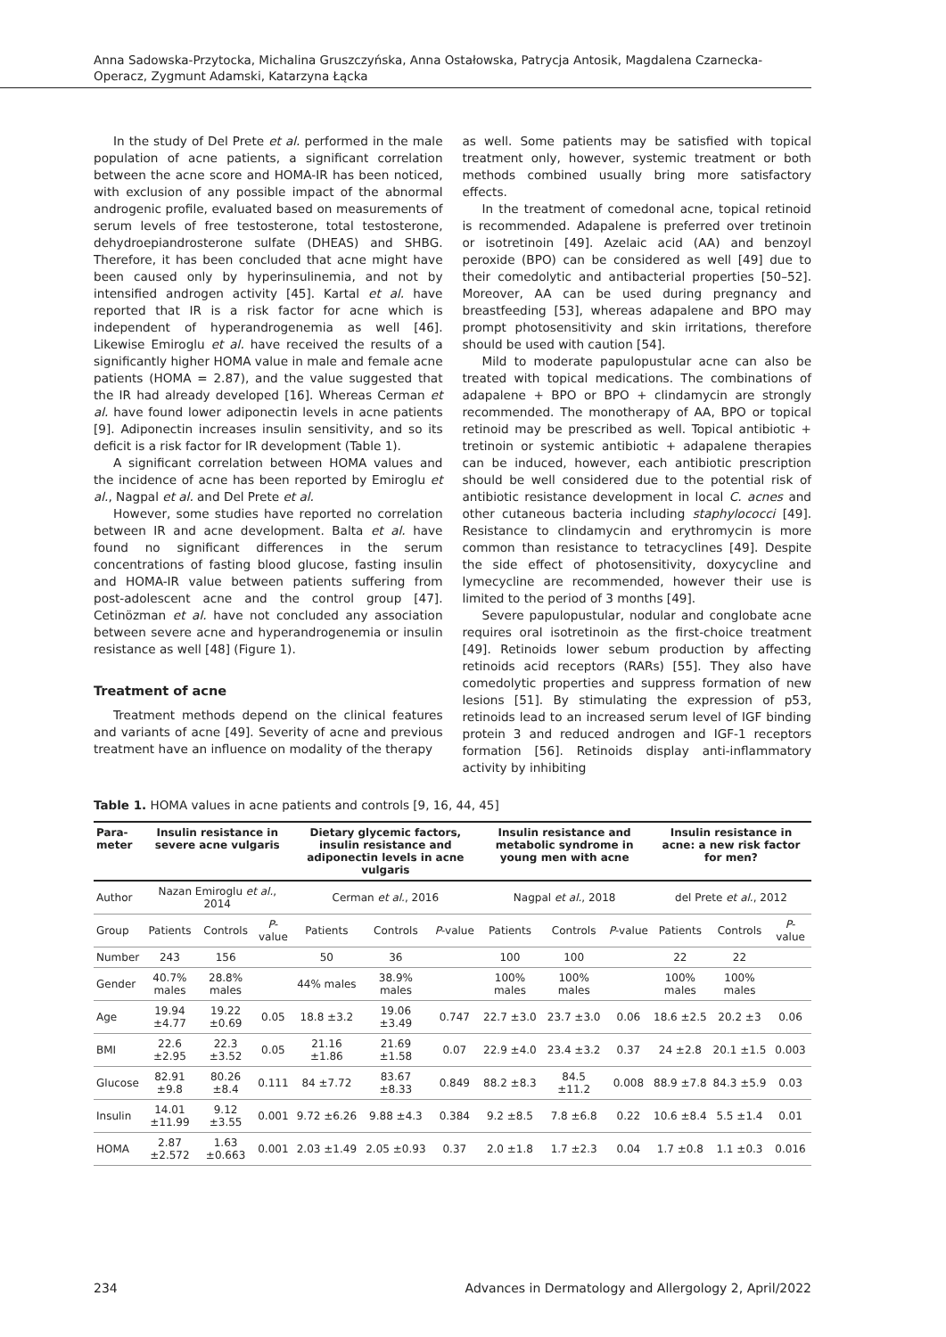Anna Sadowska-Przytocka, Michalina Gruszczyńska, Anna Ostałowska, Patrycja Antosik, Magdalena Czarnecka-Operacz, Zygmunt Adamski, Katarzyna Łącka
In the study of Del Prete et al. performed in the male population of acne patients, a significant correlation between the acne score and HOMA-IR has been noticed, with exclusion of any possible impact of the abnormal androgenic profile, evaluated based on measurements of serum levels of free testosterone, total testosterone, dehydroepiandrosterone sulfate (DHEAS) and SHBG. Therefore, it has been concluded that acne might have been caused only by hyperinsulinemia, and not by intensified androgen activity [45]. Kartal et al. have reported that IR is a risk factor for acne which is independent of hyperandrogenemia as well [46]. Likewise Emiroglu et al. have received the results of a significantly higher HOMA value in male and female acne patients (HOMA = 2.87), and the value suggested that the IR had already developed [16]. Whereas Cerman et al. have found lower adiponectin levels in acne patients [9]. Adiponectin increases insulin sensitivity, and so its deficit is a risk factor for IR development (Table 1).
A significant correlation between HOMA values and the incidence of acne has been reported by Emiroglu et al., Nagpal et al. and Del Prete et al.
However, some studies have reported no correlation between IR and acne development. Balta et al. have found no significant differences in the serum concentrations of fasting blood glucose, fasting insulin and HOMA-IR value between patients suffering from post-adolescent acne and the control group [47]. Cetinözman et al. have not concluded any association between severe acne and hyperandrogenemia or insulin resistance as well [48] (Figure 1).
Treatment of acne
Treatment methods depend on the clinical features and variants of acne [49]. Severity of acne and previous treatment have an influence on modality of the therapy
as well. Some patients may be satisfied with topical treatment only, however, systemic treatment or both methods combined usually bring more satisfactory effects.
In the treatment of comedonal acne, topical retinoid is recommended. Adapalene is preferred over tretinoin or isotretinoin [49]. Azelaic acid (AA) and benzoyl peroxide (BPO) can be considered as well [49] due to their comedolytic and antibacterial properties [50–52]. Moreover, AA can be used during pregnancy and breastfeeding [53], whereas adapalene and BPO may prompt photosensitivity and skin irritations, therefore should be used with caution [54].
Mild to moderate papulopustular acne can also be treated with topical medications. The combinations of adapalene + BPO or BPO + clindamycin are strongly recommended. The monotherapy of AA, BPO or topical retinoid may be prescribed as well. Topical antibiotic + tretinoin or systemic antibiotic + adapalene therapies can be induced, however, each antibiotic prescription should be well considered due to the potential risk of antibiotic resistance development in local C. acnes and other cutaneous bacteria including staphylococci [49]. Resistance to clindamycin and erythromycin is more common than resistance to tetracyclines [49]. Despite the side effect of photosensitivity, doxycycline and lymecycline are recommended, however their use is limited to the period of 3 months [49].
Severe papulopustular, nodular and conglobate acne requires oral isotretinoin as the first-choice treatment [49]. Retinoids lower sebum production by affecting retinoids acid receptors (RARs) [55]. They also have comedolytic properties and suppress formation of new lesions [51]. By stimulating the expression of p53, retinoids lead to an increased serum level of IGF binding protein 3 and reduced androgen and IGF-1 receptors formation [56]. Retinoids display anti-inflammatory activity by inhibiting
Table 1. HOMA values in acne patients and controls [9, 16, 44, 45]
| Para- meter | Insulin resistance in severe acne vulgaris | | | Dietary glycemic factors, insulin resistance and adiponectin levels in acne vulgaris | | | Insulin resistance and metabolic syndrome in young men with acne | | | Insulin resistance in acne: a new risk factor for men? | | |
| --- | --- | --- | --- | --- | --- | --- | --- | --- | --- | --- | --- | --- |
| Author | Nazan Emiroglu et al. , 2014 | | | Cerman et al. , 2016 | | | Nagpal et al. , 2018 | | | del Prete et al. , 2012 | | |
| Group | Patients | Controls | P -value | Patients | Controls | P -value | Patients | Controls | P -value | Patients | Controls | P -value |
| Number | 243 | 156 | | 50 | 36 | | 100 | 100 | | 22 | 22 | |
| Gender | 40.7% males | 28.8% males | | 44% males | 38.9% males | | 100% males | 100% males | | 100% males | 100% males | |
| Age | 19.94 ±4.77 | 19.22 ±0.69 | 0.05 | 18.8 ±3.2 | 19.06 ±3.49 | 0.747 | 22.7 ±3.0 | 23.7 ±3.0 | 0.06 | 18.6 ±2.5 | 20.2 ±3 | 0.06 |
| BMI | 22.6 ±2.95 | 22.3 ±3.52 | 0.05 | 21.16 ±1.86 | 21.69 ±1.58 | 0.07 | 22.9 ±4.0 | 23.4 ±3.2 | 0.37 | 24 ±2.8 | 20.1 ±1.5 | 0.003 |
| Glucose | 82.91 ±9.8 | 80.26 ±8.4 | 0.111 | 84 ±7.72 | 83.67 ±8.33 | 0.849 | 88.2 ±8.3 | 84.5 ±11.2 | 0.008 | 88.9 ±7.8 | 84.3 ±5.9 | 0.03 |
| Insulin | 14.01 ±11.99 | 9.12 ±3.55 | 0.001 | 9.72 ±6.26 | 9.88 ±4.3 | 0.384 | 9.2 ±8.5 | 7.8 ±6.8 | 0.22 | 10.6 ±8.4 | 5.5 ±1.4 | 0.01 |
| HOMA | 2.87 ±2.572 | 1.63 ±0.663 | 0.001 | 2.03 ±1.49 | 2.05 ±0.93 | 0.37 | 2.0 ±1.8 | 1.7 ±2.3 | 0.04 | 1.7 ±0.8 | 1.1 ±0.3 | 0.016 |
234 Advances in Dermatology and Allergology 2, April/2022